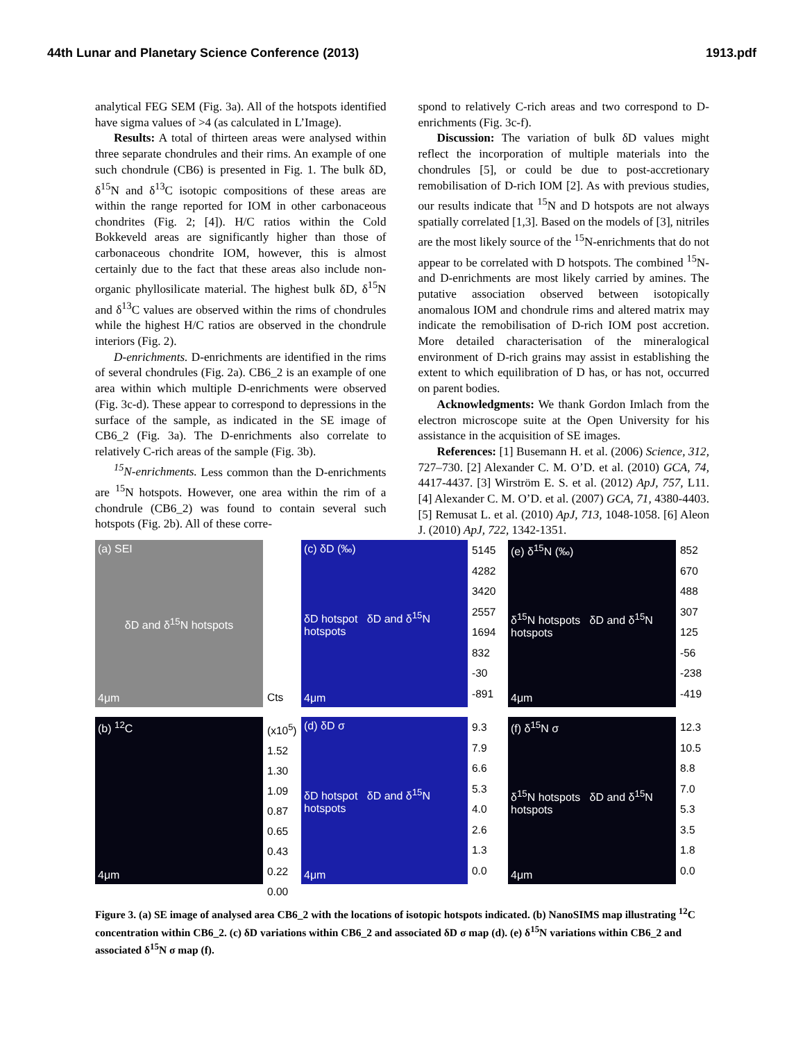44th Lunar and Planetary Science Conference (2013) 1913.pdf
analytical FEG SEM (Fig. 3a). All of the hotspots identified have sigma values of >4 (as calculated in L’Image).
Results: A total of thirteen areas were analysed within three separate chondrules and their rims. An example of one such chondrule (CB6) is presented in Fig. 1. The bulk δD, δ<sup>15</sup>N and δ<sup>13</sup>C isotopic compositions of these areas are within the range reported for IOM in other carbonaceous chondrites (Fig. 2; [4]). H/C ratios within the Cold Bokkeveld areas are significantly higher than those of carbonaceous chondrite IOM, however, this is almost certainly due to the fact that these areas also include non-organic phyllosilicate material. The highest bulk δD, δ<sup>15</sup>N and δ<sup>13</sup>C values are observed within the rims of chondrules while the highest H/C ratios are observed in the chondrule interiors (Fig. 2).
D-enrichments. D-enrichments are identified in the rims of several chondrules (Fig. 2a). CB6_2 is an example of one area within which multiple D-enrichments were observed (Fig. 3c-d). These appear to correspond to depressions in the surface of the sample, as indicated in the SE image of CB6_2 (Fig. 3a). The D-enrichments also correlate to relatively C-rich areas of the sample (Fig. 3b).
<sup>15</sup>N-enrichments. Less common than the D-enrichments are <sup>15</sup>N hotspots. However, one area within the rim of a chondrule (CB6_2) was found to contain several such hotspots (Fig. 2b). All of these corre-
spond to relatively C-rich areas and two correspond to D-enrichments (Fig. 3c-f).
Discussion: The variation of bulk δD values might reflect the incorporation of multiple materials into the chondrules [5], or could be due to post-accretionary remobilisation of D-rich IOM [2]. As with previous studies, our results indicate that <sup>15</sup>N and D hotspots are not always spatially correlated [1,3]. Based on the models of [3], nitriles are the most likely source of the <sup>15</sup>N-enrichments that do not appear to be correlated with D hotspots. The combined <sup>15</sup>N- and D-enrichments are most likely carried by amines. The putative association observed between isotopically anomalous IOM and chondrule rims and altered matrix may indicate the remobilisation of D-rich IOM post accretion. More detailed characterisation of the mineralogical environment of D-rich grains may assist in establishing the extent to which equilibration of D has, or has not, occurred on parent bodies.
Acknowledgments: We thank Gordon Imlach from the electron microscope suite at the Open University for his assistance in the acquisition of SE images.
References: [1] Busemann H. et al. (2006) Science, 312, 727–730. [2] Alexander C. M. O’D. et al. (2010) GCA, 74, 4417-4437. [3] Wirström E. S. et al. (2012) ApJ, 757, L11. [4] Alexander C. M. O’D. et al. (2007) GCA, 71, 4380-4403. [5] Remusat L. et al. (2010) ApJ, 713, 1048-1058. [6] Aleon J. (2010) ApJ, 722, 1342-1351.
(a) SEI
δD and δ<sup>15</sup>N hotspots
4μm
Cts
(c) δD (‰)
δD hotspot δD and δ<sup>15</sup>N hotspots
4μm
5145
4282
3420
2557
1694
832
-30
-891
(e) δ<sup>15</sup>N (‰)
δ<sup>15</sup>N hotspots δD and δ<sup>15</sup>N hotspots
4μm
852
670
488
307
125
-56
-238
-419
(b) <sup>12</sup>C
4μm
(x10<sup>5</sup>)
1.52
1.30
1.09
0.87
0.65
0.43
0.22
0.00
(d) δD σ
δD hotspot δD and δ<sup>15</sup>N hotspots
4μm
9.3
7.9
6.6
5.3
4.0
2.6
1.3
0.0
(f) δ<sup>15</sup>N σ
δ<sup>15</sup>N hotspots δD and δ<sup>15</sup>N hotspots
4μm
12.3
10.5
8.8
7.0
5.3
3.5
1.8
0.0
Figure 3. (a) SE image of analysed area CB6_2 with the locations of isotopic hotspots indicated. (b) NanoSIMS map illustrating <sup>12</sup>C concentration within CB6_2. (c) δD variations within CB6_2 and associated δD σ map (d). (e) δ<sup>15</sup>N variations within CB6_2 and associated δ<sup>15</sup>N σ map (f).